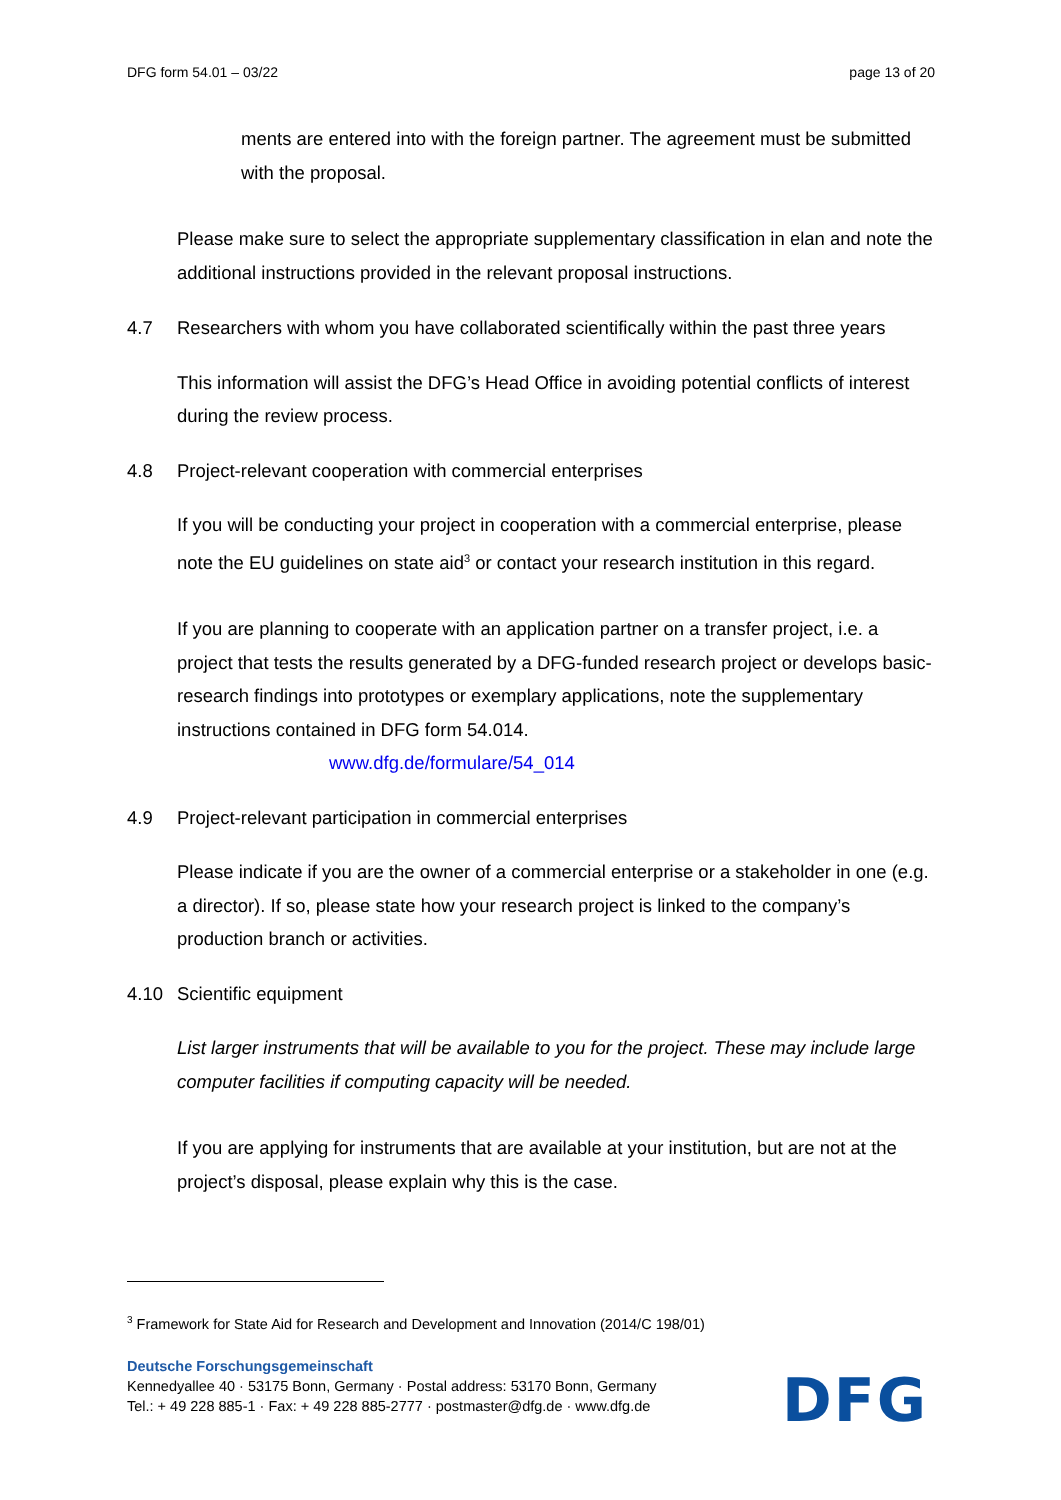DFG form 54.01 – 03/22 page 13 of 20
ments are entered into with the foreign partner. The agreement must be submitted with the proposal.
Please make sure to select the appropriate supplementary classification in elan and note the additional instructions provided in the relevant proposal instructions.
4.7 Researchers with whom you have collaborated scientifically within the past three years
This information will assist the DFG’s Head Office in avoiding potential conflicts of interest during the review process.
4.8 Project-relevant cooperation with commercial enterprises
If you will be conducting your project in cooperation with a commercial enterprise, please note the EU guidelines on state aid<sup>3</sup> or contact your research institution in this regard.
If you are planning to cooperate with an application partner on a transfer project, i.e. a project that tests the results generated by a DFG-funded research project or develops basic-research findings into prototypes or exemplary applications, note the supplementary instructions contained in DFG form 54.014.
www.dfg.de/formulare/54_014
4.9 Project-relevant participation in commercial enterprises
Please indicate if you are the owner of a commercial enterprise or a stakeholder in one (e.g. a director). If so, please state how your research project is linked to the company’s production branch or activities.
4.10 Scientific equipment
List larger instruments that will be available to you for the project. These may include large computer facilities if computing capacity will be needed.
If you are applying for instruments that are available at your institution, but are not at the project’s disposal, please explain why this is the case.
<sup>3</sup> Framework for State Aid for Research and Development and Innovation (2014/C 198/01)
Deutsche Forschungsgemeinschaft
Kennedyallee 40 · 53175 Bonn, Germany · Postal address: 53170 Bonn, Germany
Tel.: + 49 228 885-1 · Fax: + 49 228 885-2777 · postmaster@dfg.de · www.dfg.de
DFG